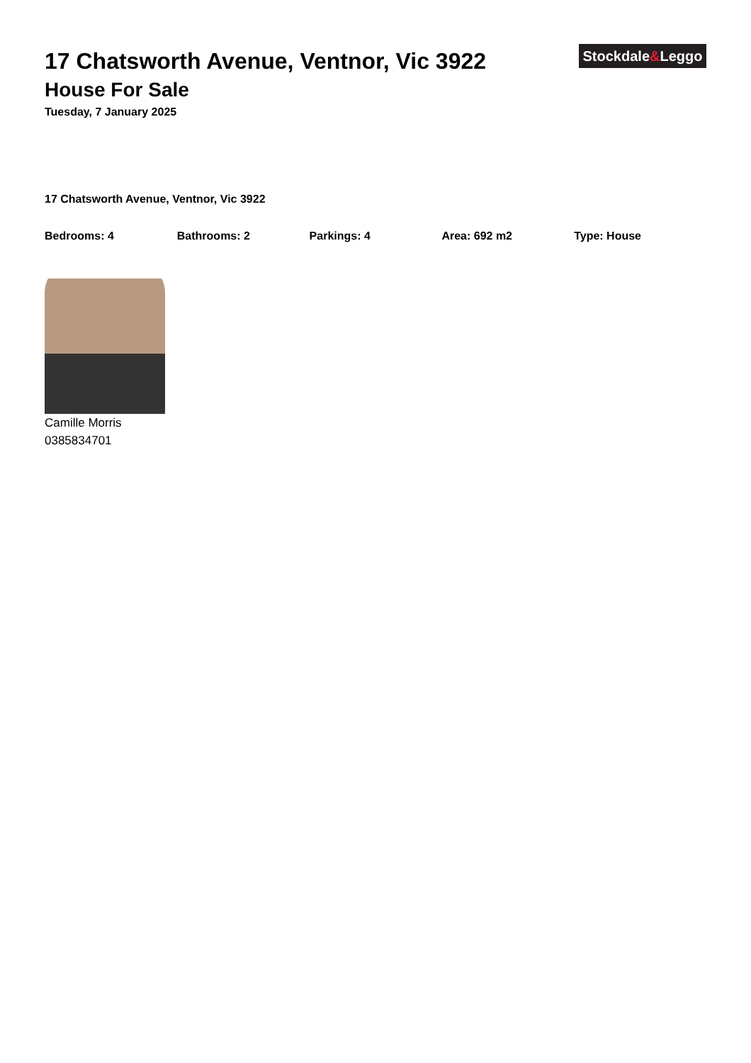Stockdale&Leggo
17 Chatsworth Avenue, Ventnor, Vic 3922
House For Sale
Tuesday, 7 January 2025
17 Chatsworth Avenue, Ventnor, Vic 3922
Bedrooms: 4 Bathrooms: 2 Parkings: 4 Area: 692 m2 Type: House
Camille Morris
0385834701